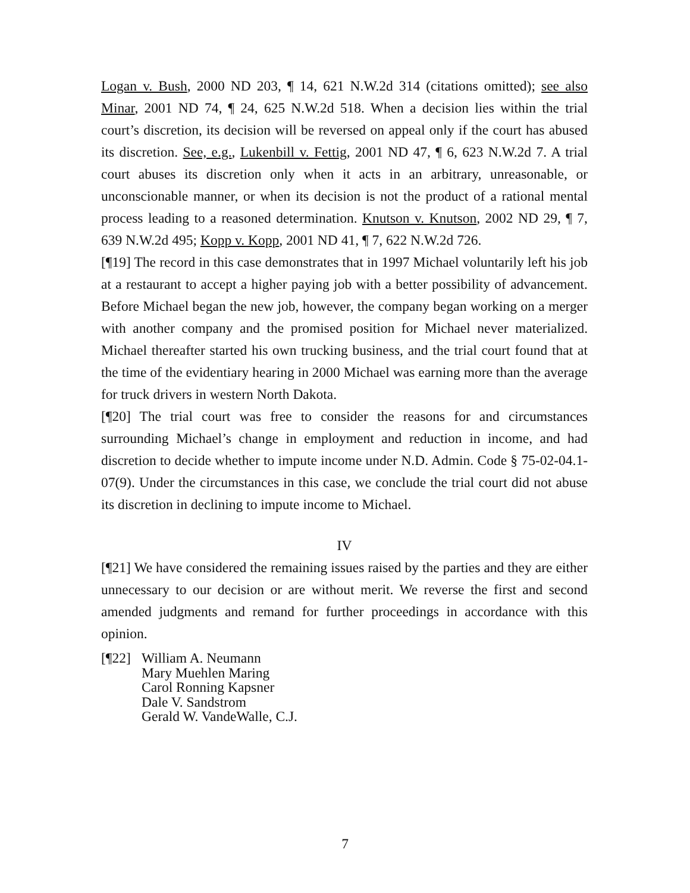Logan v. Bush, 2000 ND 203, ¶ 14, 621 N.W.2d 314 (citations omitted); see also Minar, 2001 ND 74, ¶ 24, 625 N.W.2d 518. When a decision lies within the trial court’s discretion, its decision will be reversed on appeal only if the court has abused its discretion. See, e.g., Lukenbill v. Fettig, 2001 ND 47, ¶ 6, 623 N.W.2d 7. A trial court abuses its discretion only when it acts in an arbitrary, unreasonable, or unconscionable manner, or when its decision is not the product of a rational mental process leading to a reasoned determination. Knutson v. Knutson, 2002 ND 29, ¶ 7, 639 N.W.2d 495; Kopp v. Kopp, 2001 ND 41, ¶ 7, 622 N.W.2d 726.
[¶19] The record in this case demonstrates that in 1997 Michael voluntarily left his job at a restaurant to accept a higher paying job with a better possibility of advancement. Before Michael began the new job, however, the company began working on a merger with another company and the promised position for Michael never materialized. Michael thereafter started his own trucking business, and the trial court found that at the time of the evidentiary hearing in 2000 Michael was earning more than the average for truck drivers in western North Dakota.
[¶20] The trial court was free to consider the reasons for and circumstances surrounding Michael’s change in employment and reduction in income, and had discretion to decide whether to impute income under N.D. Admin. Code § 75-02-04.1-07(9). Under the circumstances in this case, we conclude the trial court did not abuse its discretion in declining to impute income to Michael.
IV
[¶21] We have considered the remaining issues raised by the parties and they are either unnecessary to our decision or are without merit. We reverse the first and second amended judgments and remand for further proceedings in accordance with this opinion.
[¶22]
William A. Neumann
Mary Muehlen Maring
Carol Ronning Kapsner
Dale V. Sandstrom
Gerald W. VandeWalle, C.J.
7